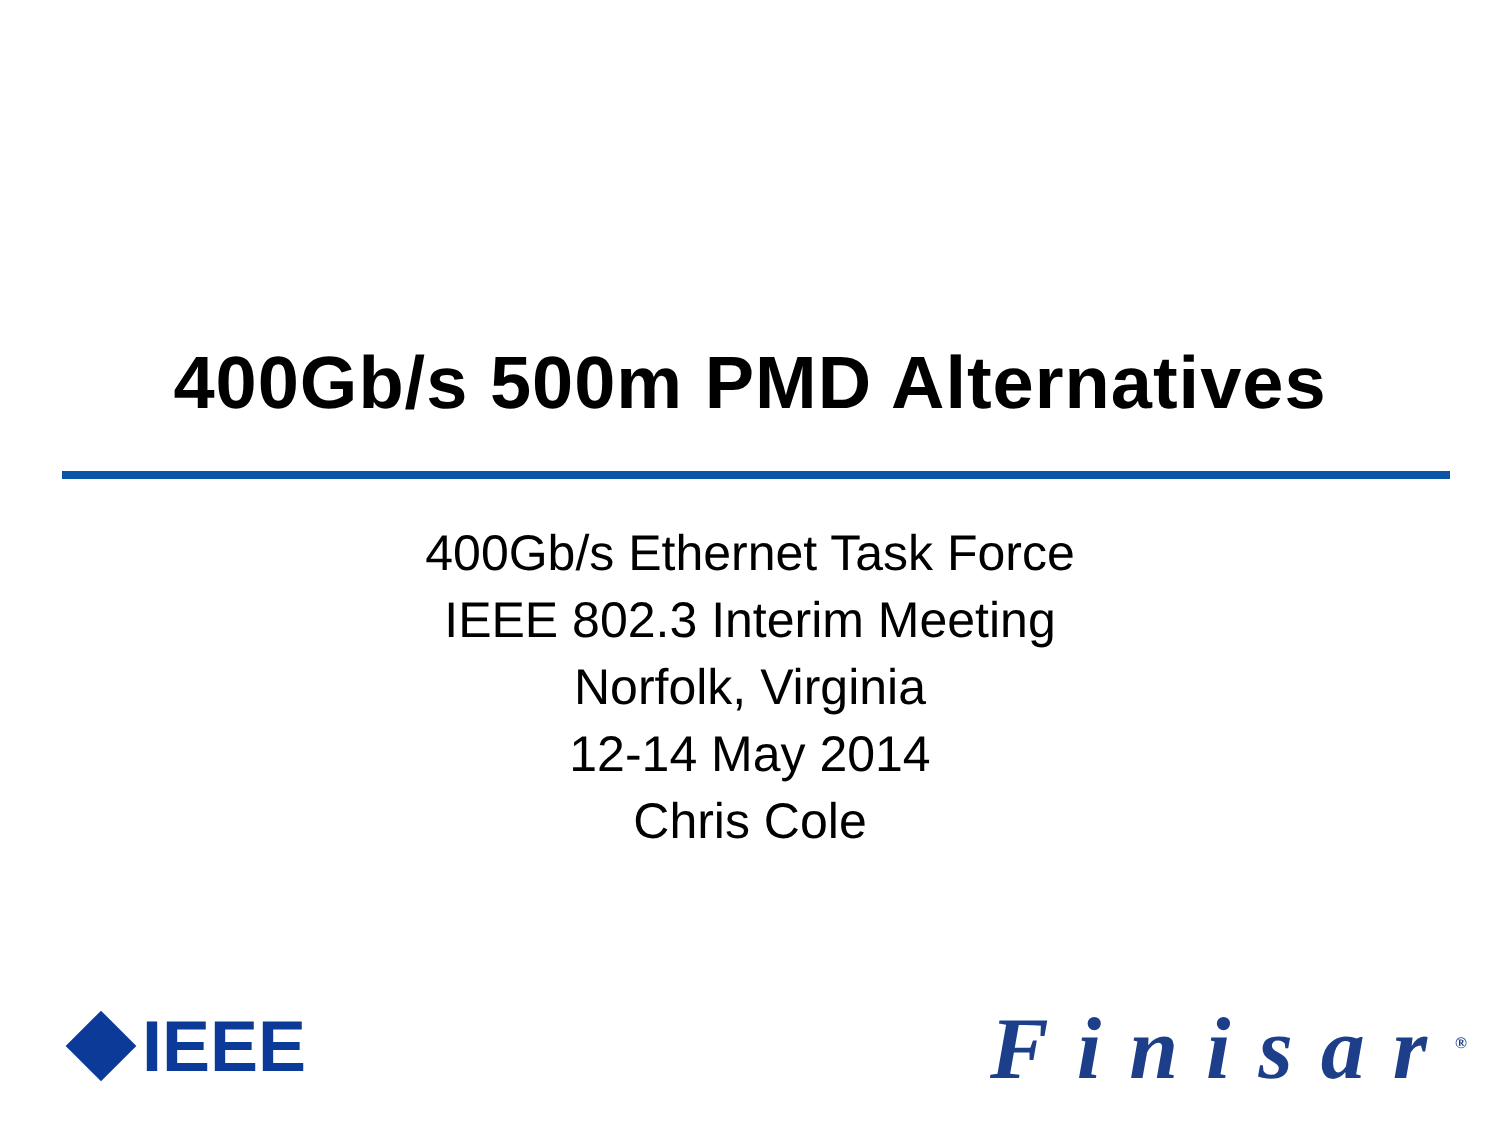400Gb/s 500m PMD Alternatives
400Gb/s Ethernet Task Force
IEEE 802.3 Interim Meeting
Norfolk, Virginia
12-14 May 2014
Chris Cole
IEEE Finisar<sup>®</sup>